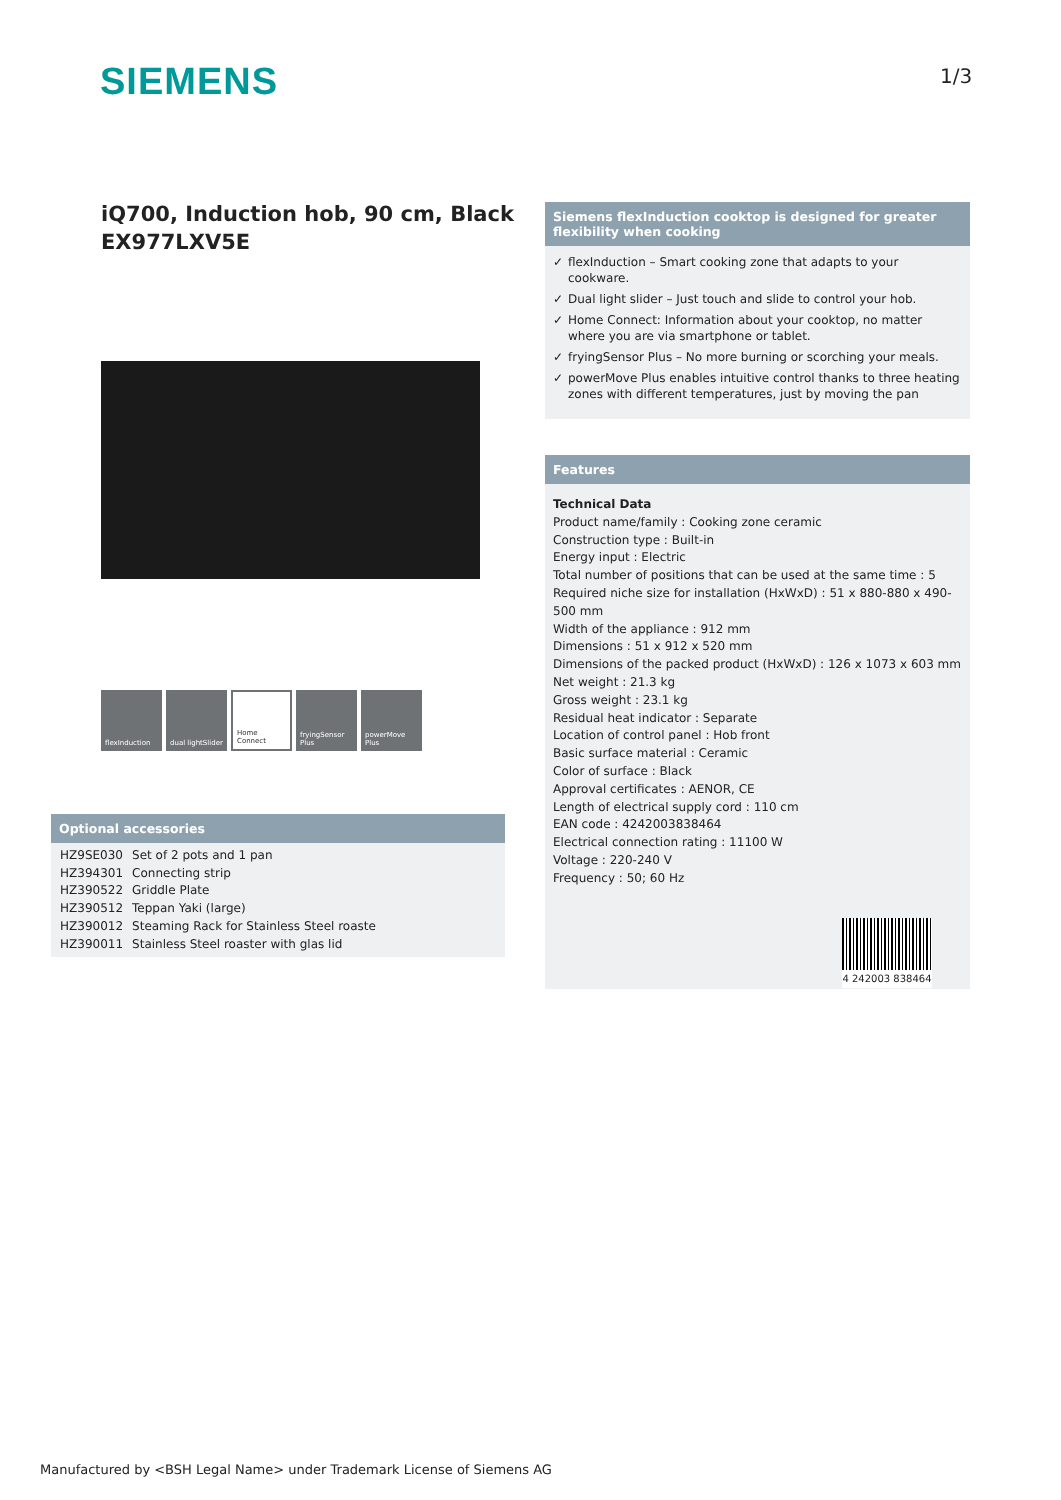SIEMENS 1/3
iQ700, Induction hob, 90 cm, Black
EX977LXV5E
flexInduction dual lightSlider
Home Connect fryingSensor Plus
powerMove Plus
Optional accessories
| HZ9SE030 | Set of 2 pots and 1 pan |
| HZ394301 | Connecting strip |
| HZ390522 | Griddle Plate |
| HZ390512 | Teppan Yaki (large) |
| HZ390012 | Steaming Rack for Stainless Steel roaste |
| HZ390011 | Stainless Steel roaster with glas lid |
Siemens flexInduction cooktop is designed for greater flexibility when cooking
✓ flexInduction – Smart cooking zone that adapts to your cookware.
✓ Dual light slider – Just touch and slide to control your hob.
✓ Home Connect: Information about your cooktop, no matter where you are via smartphone or tablet.
✓ fryingSensor Plus – No more burning or scorching your meals.
✓ powerMove Plus enables intuitive control thanks to three heating zones with different temperatures, just by moving the pan
Features
Technical Data
Product name/family : Cooking zone ceramic
Construction type : Built-in
Energy input : Electric
Total number of positions that can be used at the same time : 5
Required niche size for installation (HxWxD) : 51 x 880-880 x 490-500 mm
Width of the appliance : 912 mm
Dimensions : 51 x 912 x 520 mm
Dimensions of the packed product (HxWxD) : 126 x 1073 x 603 mm
Net weight : 21.3 kg
Gross weight : 23.1 kg
Residual heat indicator : Separate
Location of control panel : Hob front
Basic surface material : Ceramic
Color of surface : Black
Approval certificates : AENOR, CE
Length of electrical supply cord : 110 cm
EAN code : 4242003838464
Electrical connection rating : 11100 W
Voltage : 220-240 V
Frequency : 50; 60 Hz
4 242003 838464
Manufactured by <BSH Legal Name> under Trademark License of Siemens AG